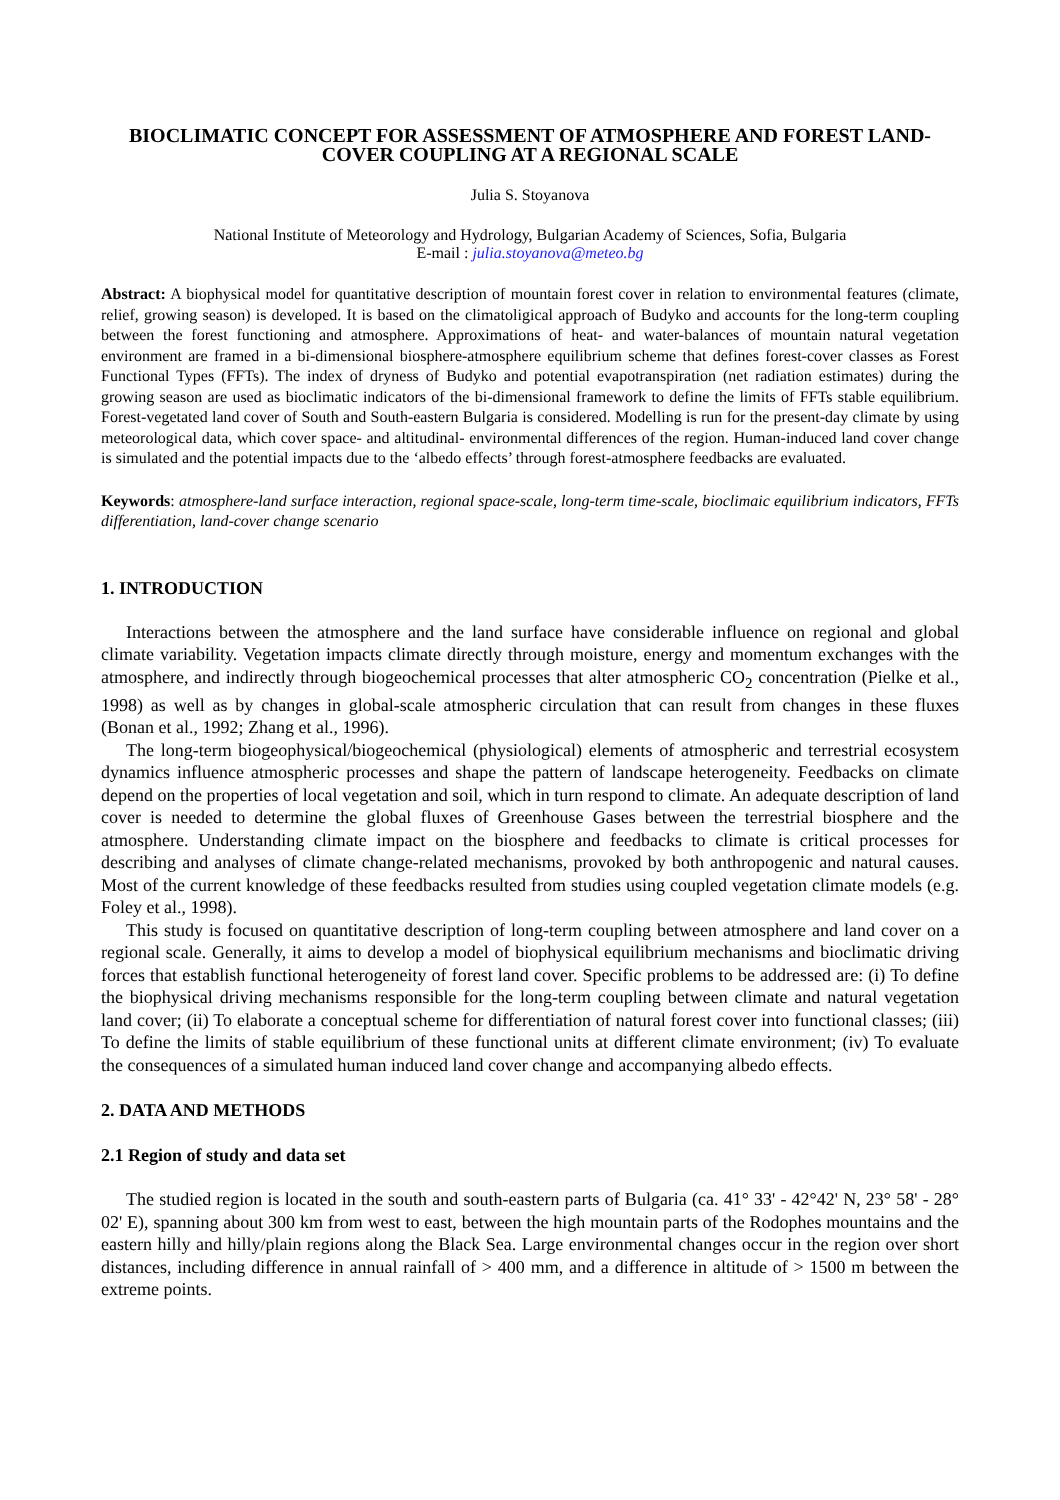BIOCLIMATIC CONCEPT FOR ASSESSMENT OF ATMOSPHERE AND FOREST LAND-COVER COUPLING AT A REGIONAL SCALE
Julia S. Stoyanova
National Institute of Meteorology and Hydrology, Bulgarian Academy of Sciences, Sofia, Bulgaria
E-mail : julia.stoyanova@meteo.bg
Abstract: A biophysical model for quantitative description of mountain forest cover in relation to environmental features (climate, relief, growing season) is developed. It is based on the climatoligical approach of Budyko and accounts for the long-term coupling between the forest functioning and atmosphere. Approximations of heat- and water-balances of mountain natural vegetation environment are framed in a bi-dimensional biosphere-atmosphere equilibrium scheme that defines forest-cover classes as Forest Functional Types (FFTs). The index of dryness of Budyko and potential evapotranspiration (net radiation estimates) during the growing season are used as bioclimatic indicators of the bi-dimensional framework to define the limits of FFTs stable equilibrium. Forest-vegetated land cover of South and South-eastern Bulgaria is considered. Modelling is run for the present-day climate by using meteorological data, which cover space- and altitudinal- environmental differences of the region. Human-induced land cover change is simulated and the potential impacts due to the ‘albedo effects’ through forest-atmosphere feedbacks are evaluated.
Keywords: atmosphere-land surface interaction, regional space-scale, long-term time-scale, bioclimaic equilibrium indicators, FFTs differentiation, land-cover change scenario
1. INTRODUCTION
Interactions between the atmosphere and the land surface have considerable influence on regional and global climate variability. Vegetation impacts climate directly through moisture, energy and momentum exchanges with the atmosphere, and indirectly through biogeochemical processes that alter atmospheric CO<sub>2</sub> concentration (Pielke et al., 1998) as well as by changes in global-scale atmospheric circulation that can result from changes in these fluxes (Bonan et al., 1992; Zhang et al., 1996).
The long-term biogeophysical/biogeochemical (physiological) elements of atmospheric and terrestrial ecosystem dynamics influence atmospheric processes and shape the pattern of landscape heterogeneity. Feedbacks on climate depend on the properties of local vegetation and soil, which in turn respond to climate. An adequate description of land cover is needed to determine the global fluxes of Greenhouse Gases between the terrestrial biosphere and the atmosphere. Understanding climate impact on the biosphere and feedbacks to climate is critical processes for describing and analyses of climate change-related mechanisms, provoked by both anthropogenic and natural causes. Most of the current knowledge of these feedbacks resulted from studies using coupled vegetation climate models (e.g. Foley et al., 1998).
This study is focused on quantitative description of long-term coupling between atmosphere and land cover on a regional scale. Generally, it aims to develop a model of biophysical equilibrium mechanisms and bioclimatic driving forces that establish functional heterogeneity of forest land cover. Specific problems to be addressed are: (i) To define the biophysical driving mechanisms responsible for the long-term coupling between climate and natural vegetation land cover; (ii) To elaborate a conceptual scheme for differentiation of natural forest cover into functional classes; (iii) To define the limits of stable equilibrium of these functional units at different climate environment; (iv) To evaluate the consequences of a simulated human induced land cover change and accompanying albedo effects.
2. DATA AND METHODS
2.1 Region of study and data set
The studied region is located in the south and south-eastern parts of Bulgaria (ca. 41° 33' - 42°42' N, 23° 58' - 28° 02' E), spanning about 300 km from west to east, between the high mountain parts of the Rodophes mountains and the eastern hilly and hilly/plain regions along the Black Sea. Large environmental changes occur in the region over short distances, including difference in annual rainfall of > 400 mm, and a difference in altitude of > 1500 m between the extreme points.